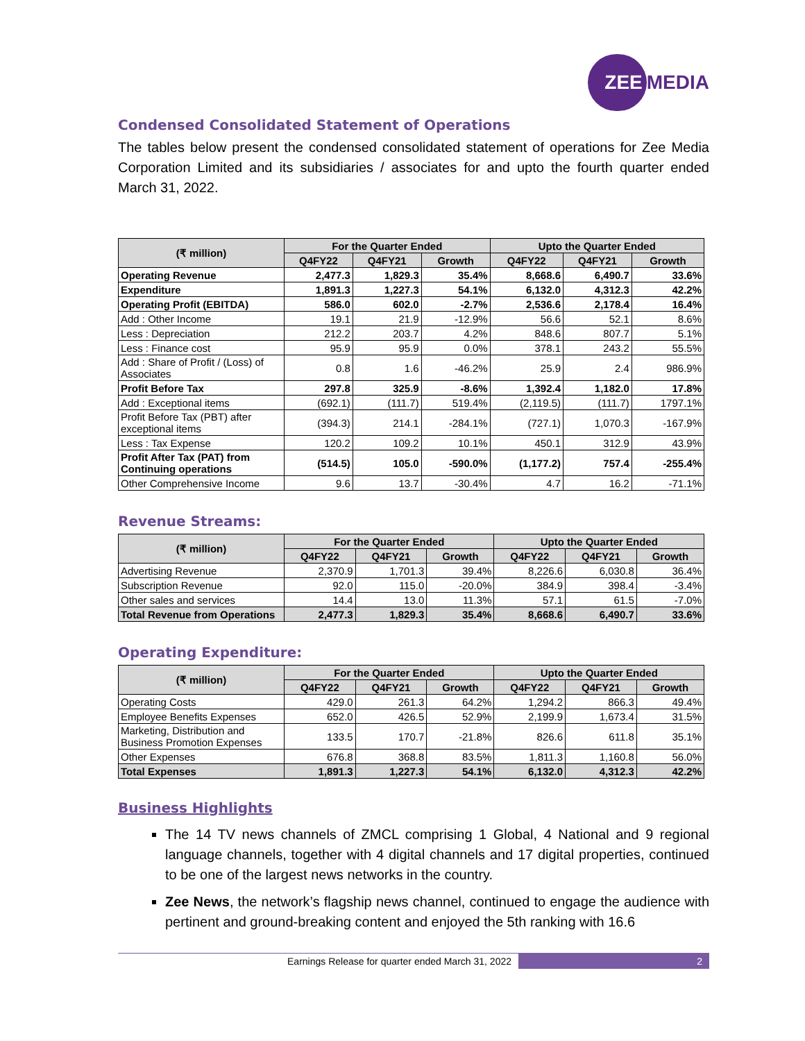ZEE MEDIA
Condensed Consolidated Statement of Operations
The tables below present the condensed consolidated statement of operations for Zee Media Corporation Limited and its subsidiaries / associates for and upto the fourth quarter ended March 31, 2022.
| (₹ million) | For the Quarter Ended | | | Upto the Quarter Ended | | |
| --- | --- | --- | --- | --- | --- | --- |
| | Q4FY22 | Q4FY21 | Growth | Q4FY22 | Q4FY21 | Growth |
| Operating Revenue | 2,477.3 | 1,829.3 | 35.4% | 8,668.6 | 6,490.7 | 33.6% |
| Expenditure | 1,891.3 | 1,227.3 | 54.1% | 6,132.0 | 4,312.3 | 42.2% |
| Operating Profit (EBITDA) | 586.0 | 602.0 | -2.7% | 2,536.6 | 2,178.4 | 16.4% |
| Add : Other Income | 19.1 | 21.9 | -12.9% | 56.6 | 52.1 | 8.6% |
| Less : Depreciation | 212.2 | 203.7 | 4.2% | 848.6 | 807.7 | 5.1% |
| Less : Finance cost | 95.9 | 95.9 | 0.0% | 378.1 | 243.2 | 55.5% |
| Add : Share of Profit / (Loss) of Associates | 0.8 | 1.6 | -46.2% | 25.9 | 2.4 | 986.9% |
| Profit Before Tax | 297.8 | 325.9 | -8.6% | 1,392.4 | 1,182.0 | 17.8% |
| Add : Exceptional items | (692.1) | (111.7) | 519.4% | (2,119.5) | (111.7) | 1797.1% |
| Profit Before Tax (PBT) after exceptional items | (394.3) | 214.1 | -284.1% | (727.1) | 1,070.3 | -167.9% |
| Less : Tax Expense | 120.2 | 109.2 | 10.1% | 450.1 | 312.9 | 43.9% |
| Profit After Tax (PAT) from Continuing operations | (514.5) | 105.0 | -590.0% | (1,177.2) | 757.4 | -255.4% |
| Other Comprehensive Income | 9.6 | 13.7 | -30.4% | 4.7 | 16.2 | -71.1% |
Revenue Streams:
| (₹ million) | For the Quarter Ended | | | Upto the Quarter Ended | | |
| --- | --- | --- | --- | --- | --- | --- |
| | Q4FY22 | Q4FY21 | Growth | Q4FY22 | Q4FY21 | Growth |
| Advertising Revenue | 2,370.9 | 1,701.3 | 39.4% | 8,226.6 | 6,030.8 | 36.4% |
| Subscription Revenue | 92.0 | 115.0 | -20.0% | 384.9 | 398.4 | -3.4% |
| Other sales and services | 14.4 | 13.0 | 11.3% | 57.1 | 61.5 | -7.0% |
| Total Revenue from Operations | 2,477.3 | 1,829.3 | 35.4% | 8,668.6 | 6,490.7 | 33.6% |
Operating Expenditure:
| (₹ million) | For the Quarter Ended | | | Upto the Quarter Ended | | |
| --- | --- | --- | --- | --- | --- | --- |
| | Q4FY22 | Q4FY21 | Growth | Q4FY22 | Q4FY21 | Growth |
| Operating Costs | 429.0 | 261.3 | 64.2% | 1,294.2 | 866.3 | 49.4% |
| Employee Benefits Expenses | 652.0 | 426.5 | 52.9% | 2,199.9 | 1,673.4 | 31.5% |
| Marketing, Distribution and Business Promotion Expenses | 133.5 | 170.7 | -21.8% | 826.6 | 611.8 | 35.1% |
| Other Expenses | 676.8 | 368.8 | 83.5% | 1,811.3 | 1,160.8 | 56.0% |
| Total Expenses | 1,891.3 | 1,227.3 | 54.1% | 6,132.0 | 4,312.3 | 42.2% |
Business Highlights
The 14 TV news channels of ZMCL comprising 1 Global, 4 National and 9 regional language channels, together with 4 digital channels and 17 digital properties, continued to be one of the largest news networks in the country.
Zee News, the network’s flagship news channel, continued to engage the audience with pertinent and ground-breaking content and enjoyed the 5th ranking with 16.6
Earnings Release for quarter ended March 31, 2022
2